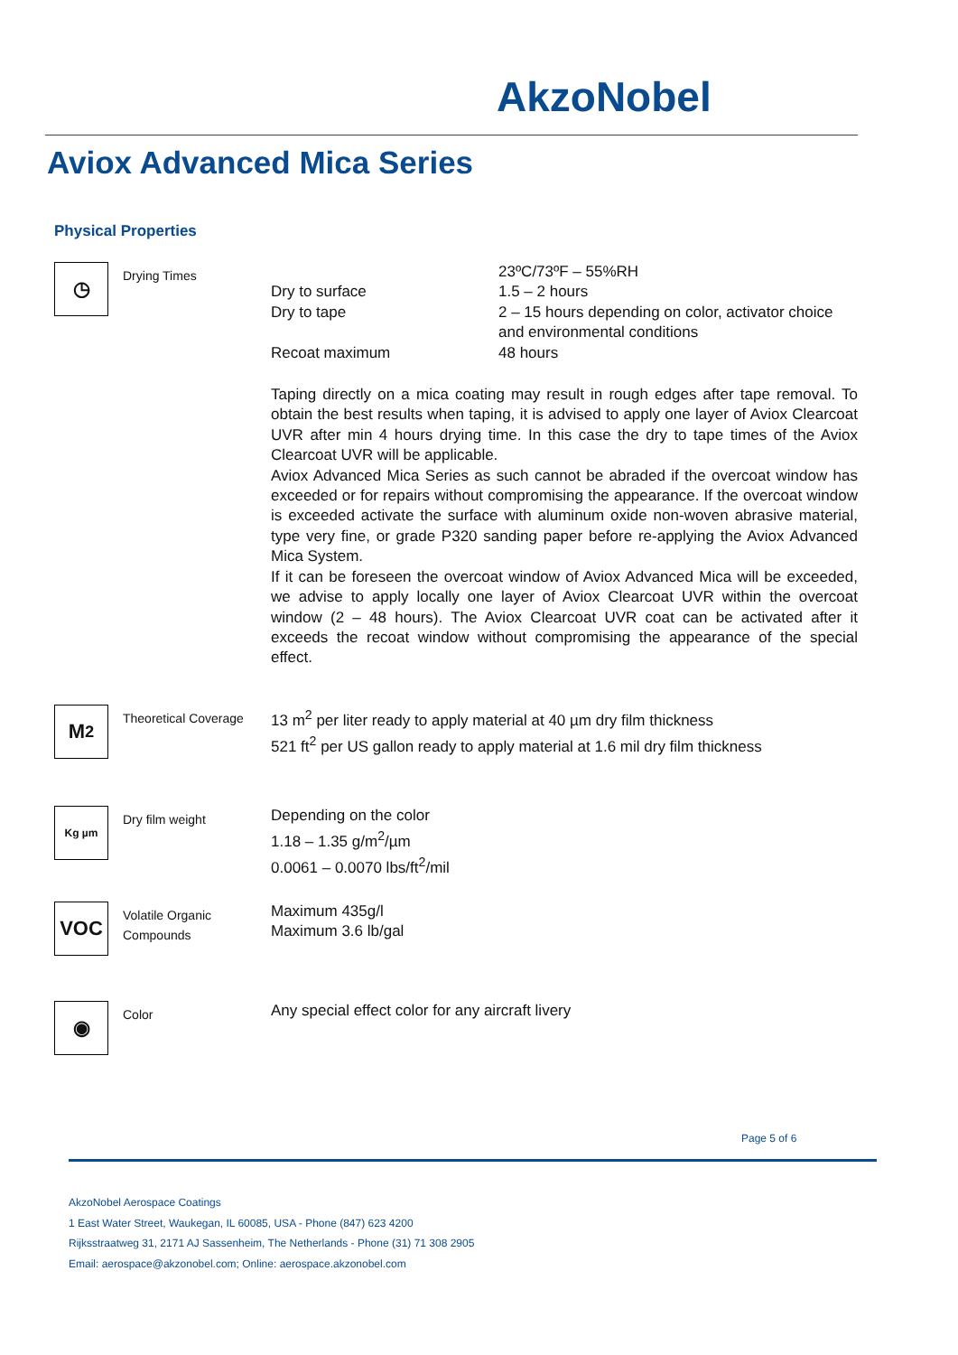AkzoNobel
Aviox Advanced Mica Series
Physical Properties
◷
Drying Times
23ºC/73ºF – 55%RH
Dry to surface
1.5 – 2 hours
Dry to tape
2 – 15 hours depending on color, activator choice and environmental conditions
Recoat maximum
48 hours
Taping directly on a mica coating may result in rough edges after tape removal. To obtain the best results when taping, it is advised to apply one layer of Aviox Clearcoat UVR after min 4 hours drying time. In this case the dry to tape times of the Aviox Clearcoat UVR will be applicable.
Aviox Advanced Mica Series as such cannot be abraded if the overcoat window has exceeded or for repairs without compromising the appearance. If the overcoat window is exceeded activate the surface with aluminum oxide non-woven abrasive material, type very fine, or grade P320 sanding paper before re-applying the Aviox Advanced Mica System.
If it can be foreseen the overcoat window of Aviox Advanced Mica will be exceeded, we advise to apply locally one layer of Aviox Clearcoat UVR within the overcoat window (2 – 48 hours). The Aviox Clearcoat UVR coat can be activated after it exceeds the recoat window without compromising the appearance of the special effect.
M<sup>2</sup>
Theoretical Coverage
13 m<sup>2</sup> per liter ready to apply material at 40 µm dry film thickness
521 ft<sup>2</sup> per US gallon ready to apply material at 1.6 mil dry film thickness
Kg µm
Dry film weight
Depending on the color
1.18 – 1.35 g/m<sup>2</sup>/µm
0.0061 – 0.0070 lbs/ft<sup>2</sup>/mil
VOC
Volatile Organic Compounds
Maximum 435g/l
Maximum 3.6 lb/gal
◉
Color
Any special effect color for any aircraft livery
Page 5 of 6
AkzoNobel Aerospace Coatings
1 East Water Street, Waukegan, IL 60085, USA - Phone (847) 623 4200
Rijksstraatweg 31, 2171 AJ Sassenheim, The Netherlands - Phone (31) 71 308 2905
Email: aerospace@akzonobel.com; Online: aerospace.akzonobel.com